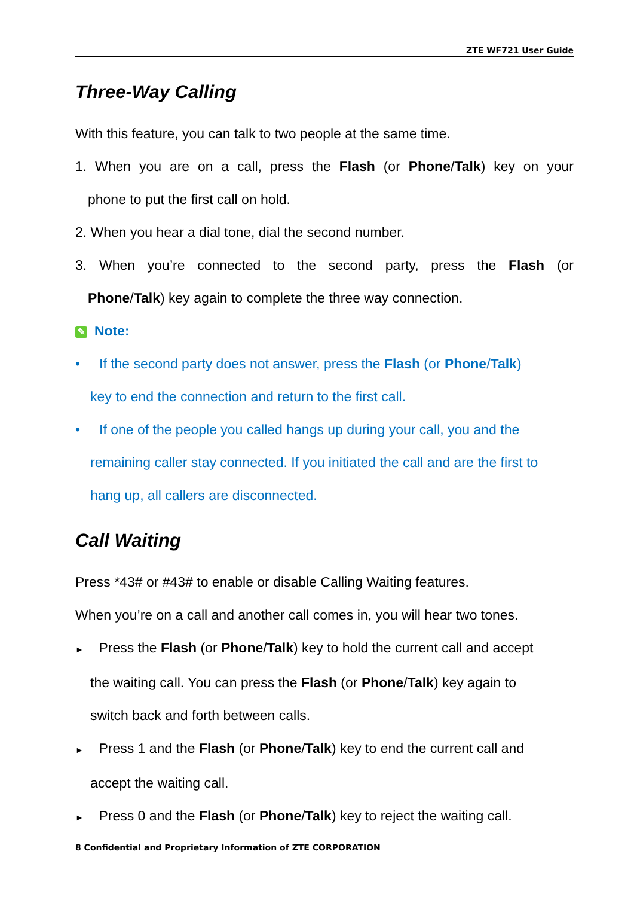ZTE WF721 User Guide
Three-Way Calling
With this feature, you can talk to two people at the same time.
1. When you are on a call, press the Flash (or Phone/Talk) key on your
phone to put the first call on hold.
2. When you hear a dial tone, dial the second number.
3. When you’re connected to the second party, press the Flash (or
Phone/Talk) key again to complete the three way connection.
✎ Note:
• If the second party does not answer, press the Flash (or Phone/Talk)
key to end the connection and return to the first call.
• If one of the people you called hangs up during your call, you and the
remaining caller stay connected. If you initiated the call and are the first to
hang up, all callers are disconnected.
Call Waiting
Press *43# or #43# to enable or disable Calling Waiting features.
When you’re on a call and another call comes in, you will hear two tones.
► Press the Flash (or Phone/Talk) key to hold the current call and accept
the waiting call. You can press the Flash (or Phone/Talk) key again to
switch back and forth between calls.
► Press 1 and the Flash (or Phone/Talk) key to end the current call and
accept the waiting call.
► Press 0 and the Flash (or Phone/Talk) key to reject the waiting call.
8 Confidential and Proprietary Information of ZTE CORPORATION